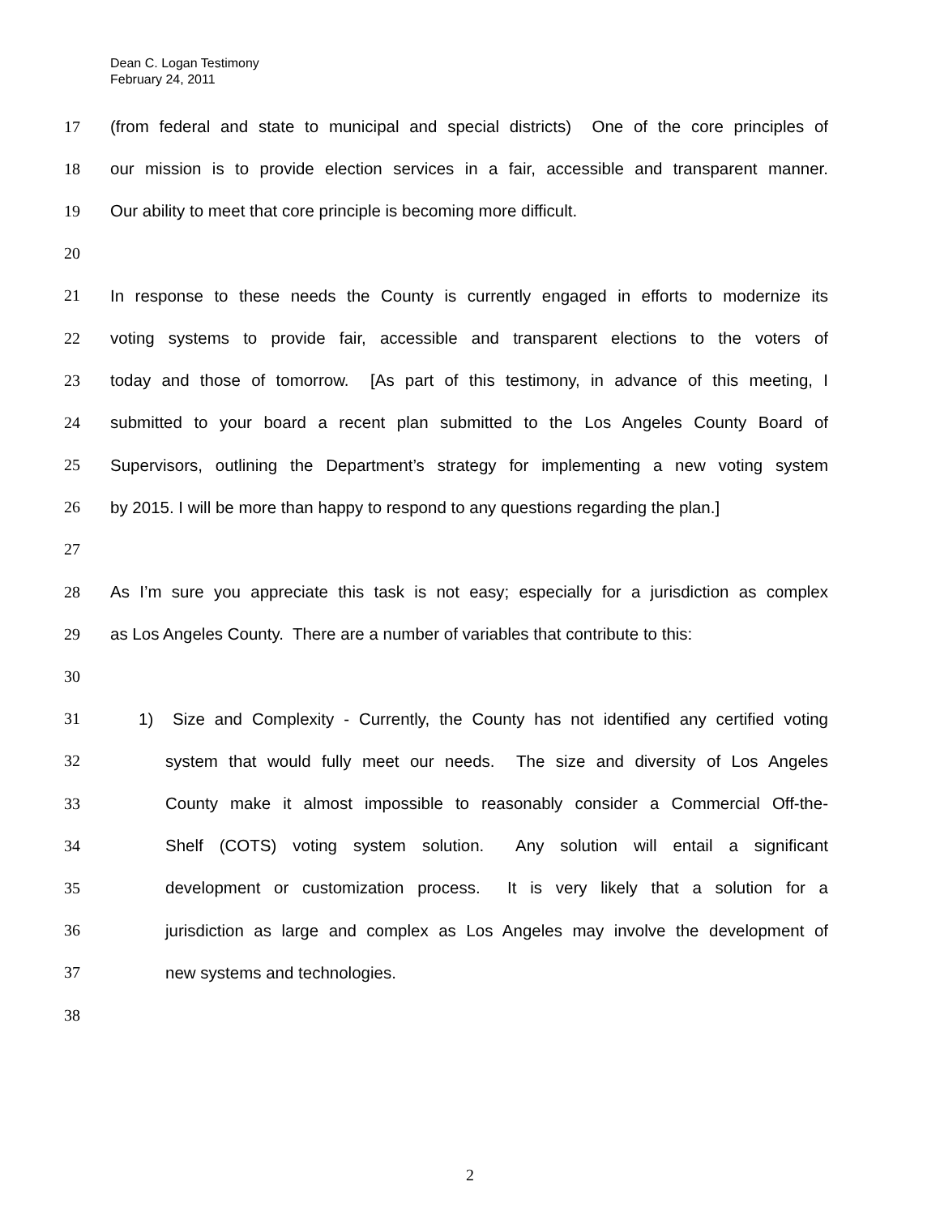Dean C. Logan Testimony
February 24, 2011
17 (from federal and state to municipal and special districts) One of the core principles of
18 our mission is to provide election services in a fair, accessible and transparent manner.
19 Our ability to meet that core principle is becoming more difficult.
20
21 In response to these needs the County is currently engaged in efforts to modernize its
22 voting systems to provide fair, accessible and transparent elections to the voters of
23 today and those of tomorrow. [As part of this testimony, in advance of this meeting, I
24 submitted to your board a recent plan submitted to the Los Angeles County Board of
25 Supervisors, outlining the Department’s strategy for implementing a new voting system
26 by 2015. I will be more than happy to respond to any questions regarding the plan.]
27
28 As I’m sure you appreciate this task is not easy; especially for a jurisdiction as complex
29 as Los Angeles County. There are a number of variables that contribute to this:
30
31 1) Size and Complexity - Currently, the County has not identified any certified voting
32 system that would fully meet our needs. The size and diversity of Los Angeles
33 County make it almost impossible to reasonably consider a Commercial Off-the-
34 Shelf (COTS) voting system solution. Any solution will entail a significant
35 development or customization process. It is very likely that a solution for a
36 jurisdiction as large and complex as Los Angeles may involve the development of
37 new systems and technologies.
38
2